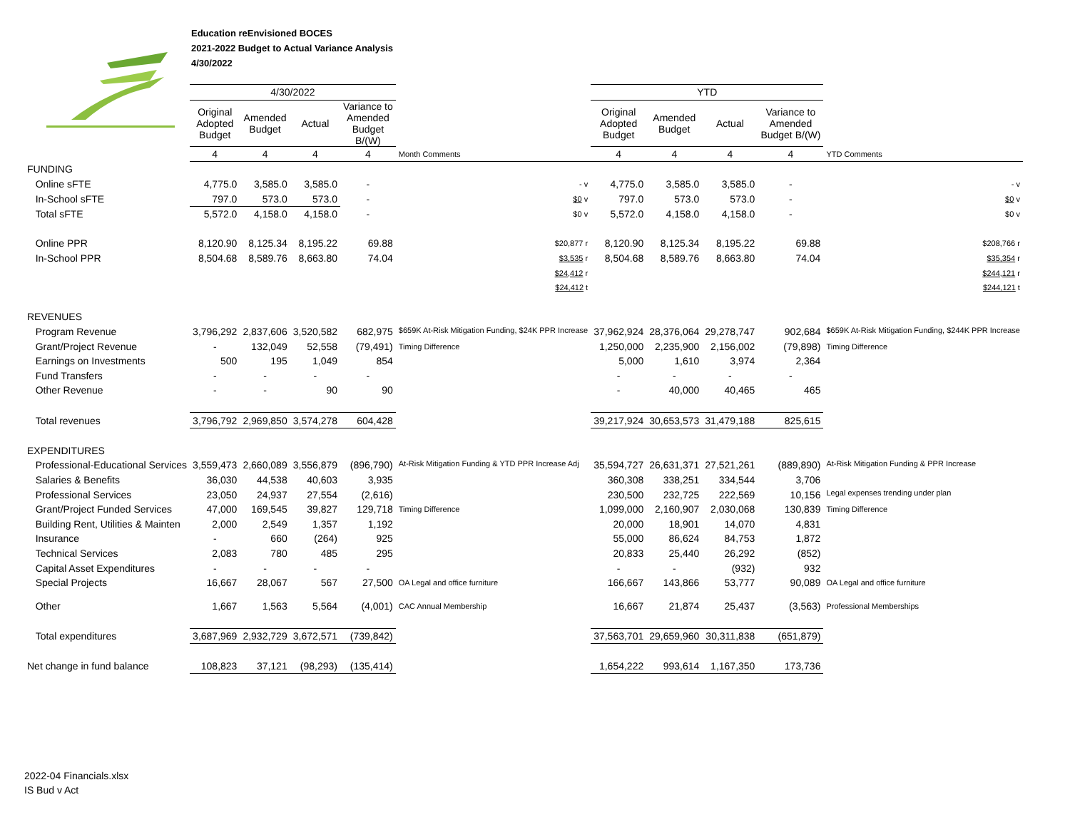Education reEnvisioned BOCES
2021-2022 Budget to Actual Variance Analysis
4/30/2022
| | 4/30/2022 | | | | | YTD | | | | |
| --- | --- | --- | --- | --- | --- | --- | --- | --- | --- | --- |
| | Original Adopted Budget | Amended Budget | Actual | Variance to Amended Budget B/(W) | | Original Adopted Budget | Amended Budget | Actual | Variance to Amended Budget B/(W) | |
| | 4 | 4 | 4 | 4 | Month Comments | 4 | 4 | 4 | 4 | YTD Comments |
| FUNDING | | | | | | | | | | |
| Online sFTE | 4,775.0 | 3,585.0 | 3,585.0 | - | - v | 4,775.0 | 3,585.0 | 3,585.0 | - | - v |
| In-School sFTE | 797.0 | 573.0 | 573.0 | - | $0 v | 797.0 | 573.0 | 573.0 | - | $0 v |
| Total sFTE | 5,572.0 | 4,158.0 | 4,158.0 | - | $0 v | 5,572.0 | 4,158.0 | 4,158.0 | - | $0 v |
| Online PPR | 8,120.90 | 8,125.34 | 8,195.22 | 69.88 | $20,877 r | 8,120.90 | 8,125.34 | 8,195.22 | 69.88 | $208,766 r |
| In-School PPR | 8,504.68 | 8,589.76 | 8,663.80 | 74.04 | $3,535 r | 8,504.68 | 8,589.76 | 8,663.80 | 74.04 | $35,354 r |
| | | | | | $24,412 r | | | | | $244,121 r |
| | | | | | $24,412 t | | | | | $244,121 t |
| REVENUES | | | | | | | | | | |
| Program Revenue | 3,796,292 | 2,837,606 | 3,520,582 | 682,975 | $659K At-Risk Mitigation Funding, $24K PPR Increase | 37,962,924 | 28,376,064 | 29,278,747 | 902,684 | $659K At-Risk Mitigation Funding, $244K PPR Increase |
| Grant/Project Revenue | - | 132,049 | 52,558 | (79,491) | Timing Difference | 1,250,000 | 2,235,900 | 2,156,002 | (79,898) | Timing Difference |
| Earnings on Investments | 500 | 195 | 1,049 | 854 | | 5,000 | 1,610 | 3,974 | 2,364 | |
| Fund Transfers | - | - | - | - | | - | - | - | - | |
| Other Revenue | - | - | 90 | 90 | | - | 40,000 | 40,465 | 465 | |
| Total revenues | 3,796,792 | 2,969,850 | 3,574,278 | 604,428 | | 39,217,924 | 30,653,573 | 31,479,188 | 825,615 | |
| EXPENDITURES | | | | | | | | | | |
| Professional-Educational Services | 3,559,473 | 2,660,089 | 3,556,879 | (896,790) | At-Risk Mitigation Funding & YTD PPR Increase Adj | 35,594,727 | 26,631,371 | 27,521,261 | (889,890) | At-Risk Mitigation Funding & PPR Increase |
| Salaries & Benefits | 36,030 | 44,538 | 40,603 | 3,935 | | 360,308 | 338,251 | 334,544 | 3,706 | |
| Professional Services | 23,050 | 24,937 | 27,554 | (2,616) | | 230,500 | 232,725 | 222,569 | 10,156 | Legal expenses trending under plan |
| Grant/Project Funded Services | 47,000 | 169,545 | 39,827 | 129,718 | Timing Difference | 1,099,000 | 2,160,907 | 2,030,068 | 130,839 | Timing Difference |
| Building Rent, Utilities & Mainten | 2,000 | 2,549 | 1,357 | 1,192 | | 20,000 | 18,901 | 14,070 | 4,831 | |
| Insurance | - | 660 | (264) | 925 | | 55,000 | 86,624 | 84,753 | 1,872 | |
| Technical Services | 2,083 | 780 | 485 | 295 | | 20,833 | 25,440 | 26,292 | (852) | |
| Capital Asset Expenditures | - | - | - | - | | - | - | (932) | 932 | |
| Special Projects | 16,667 | 28,067 | 567 | 27,500 | OA Legal and office furniture | 166,667 | 143,866 | 53,777 | 90,089 | OA Legal and office furniture |
| Other | 1,667 | 1,563 | 5,564 | (4,001) | CAC Annual Membership | 16,667 | 21,874 | 25,437 | (3,563) | Professional Memberships |
| Total expenditures | 3,687,969 | 2,932,729 | 3,672,571 | (739,842) | | 37,563,701 | 29,659,960 | 30,311,838 | (651,879) | |
| Net change in fund balance | 108,823 | 37,121 | (98,293) | (135,414) | | 1,654,222 | 993,614 | 1,167,350 | 173,736 | |
2022-04 Financials.xlsx
IS Bud v Act